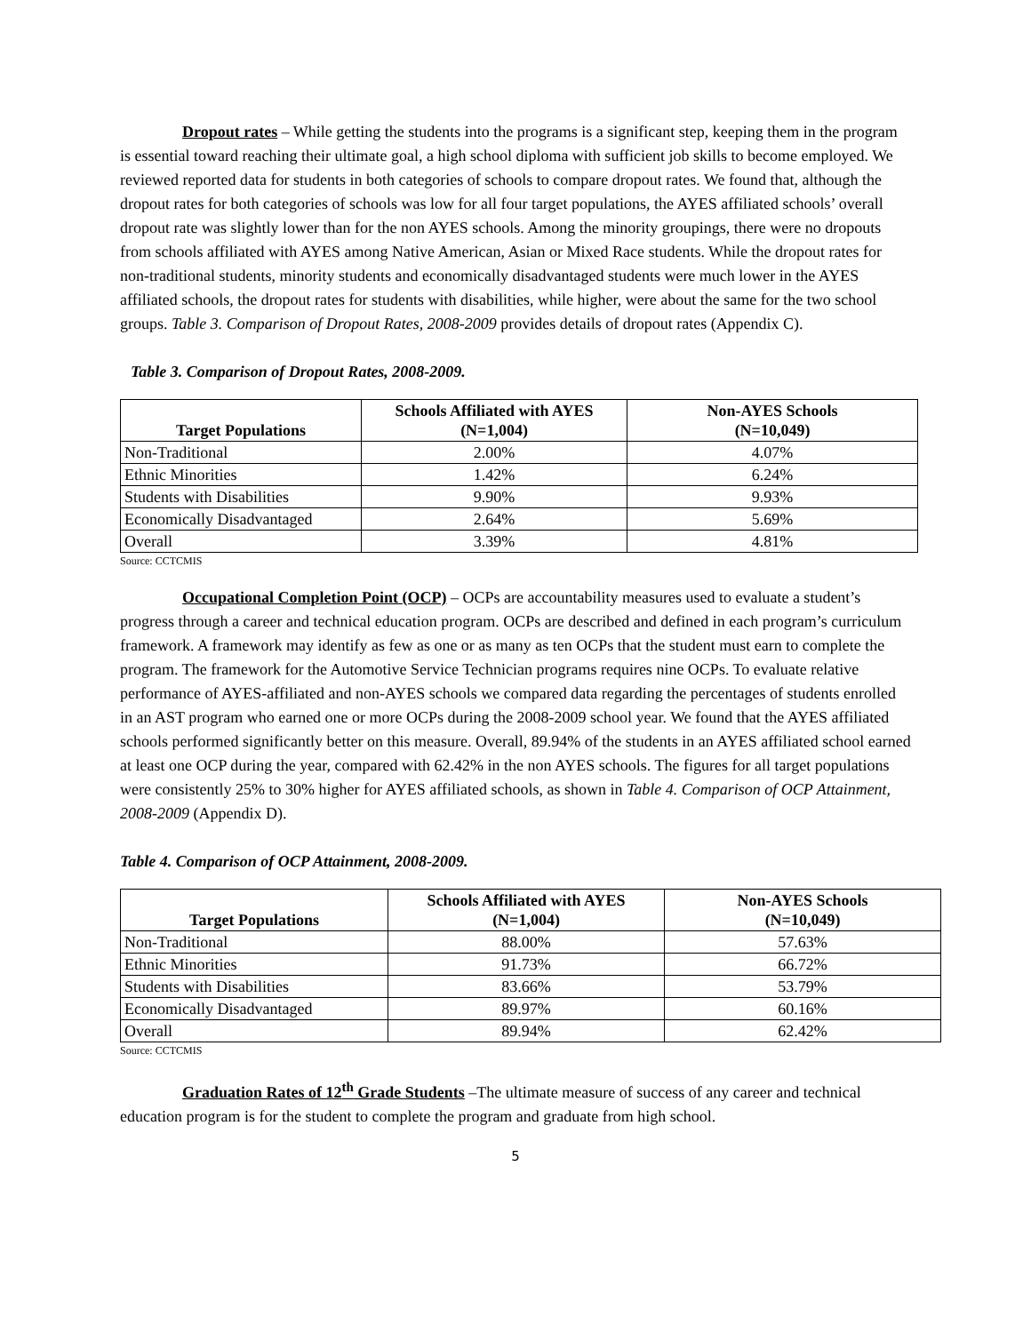Dropout rates – While getting the students into the programs is a significant step, keeping them in the program is essential toward reaching their ultimate goal, a high school diploma with sufficient job skills to become employed. We reviewed reported data for students in both categories of schools to compare dropout rates. We found that, although the dropout rates for both categories of schools was low for all four target populations, the AYES affiliated schools’ overall dropout rate was slightly lower than for the non AYES schools. Among the minority groupings, there were no dropouts from schools affiliated with AYES among Native American, Asian or Mixed Race students. While the dropout rates for non-traditional students, minority students and economically disadvantaged students were much lower in the AYES affiliated schools, the dropout rates for students with disabilities, while higher, were about the same for the two school groups. Table 3. Comparison of Dropout Rates, 2008-2009 provides details of dropout rates (Appendix C).
Table 3. Comparison of Dropout Rates, 2008-2009.
| Target Populations | Schools Affiliated with AYES (N=1,004) | Non-AYES Schools (N=10,049) |
| --- | --- | --- |
| Non-Traditional | 2.00% | 4.07% |
| Ethnic Minorities | 1.42% | 6.24% |
| Students with Disabilities | 9.90% | 9.93% |
| Economically Disadvantaged | 2.64% | 5.69% |
| Overall | 3.39% | 4.81% |
Source: CCTCMIS
Occupational Completion Point (OCP) – OCPs are accountability measures used to evaluate a student’s progress through a career and technical education program. OCPs are described and defined in each program’s curriculum framework. A framework may identify as few as one or as many as ten OCPs that the student must earn to complete the program. The framework for the Automotive Service Technician programs requires nine OCPs. To evaluate relative performance of AYES-affiliated and non-AYES schools we compared data regarding the percentages of students enrolled in an AST program who earned one or more OCPs during the 2008-2009 school year. We found that the AYES affiliated schools performed significantly better on this measure. Overall, 89.94% of the students in an AYES affiliated school earned at least one OCP during the year, compared with 62.42% in the non AYES schools. The figures for all target populations were consistently 25% to 30% higher for AYES affiliated schools, as shown in Table 4. Comparison of OCP Attainment, 2008-2009 (Appendix D).
Table 4. Comparison of OCP Attainment, 2008-2009.
| Target Populations | Schools Affiliated with AYES (N=1,004) | Non-AYES Schools (N=10,049) |
| --- | --- | --- |
| Non-Traditional | 88.00% | 57.63% |
| Ethnic Minorities | 91.73% | 66.72% |
| Students with Disabilities | 83.66% | 53.79% |
| Economically Disadvantaged | 89.97% | 60.16% |
| Overall | 89.94% | 62.42% |
Source: CCTCMIS
Graduation Rates of 12<sup>th</sup> Grade Students –The ultimate measure of success of any career and technical education program is for the student to complete the program and graduate from high school.
5